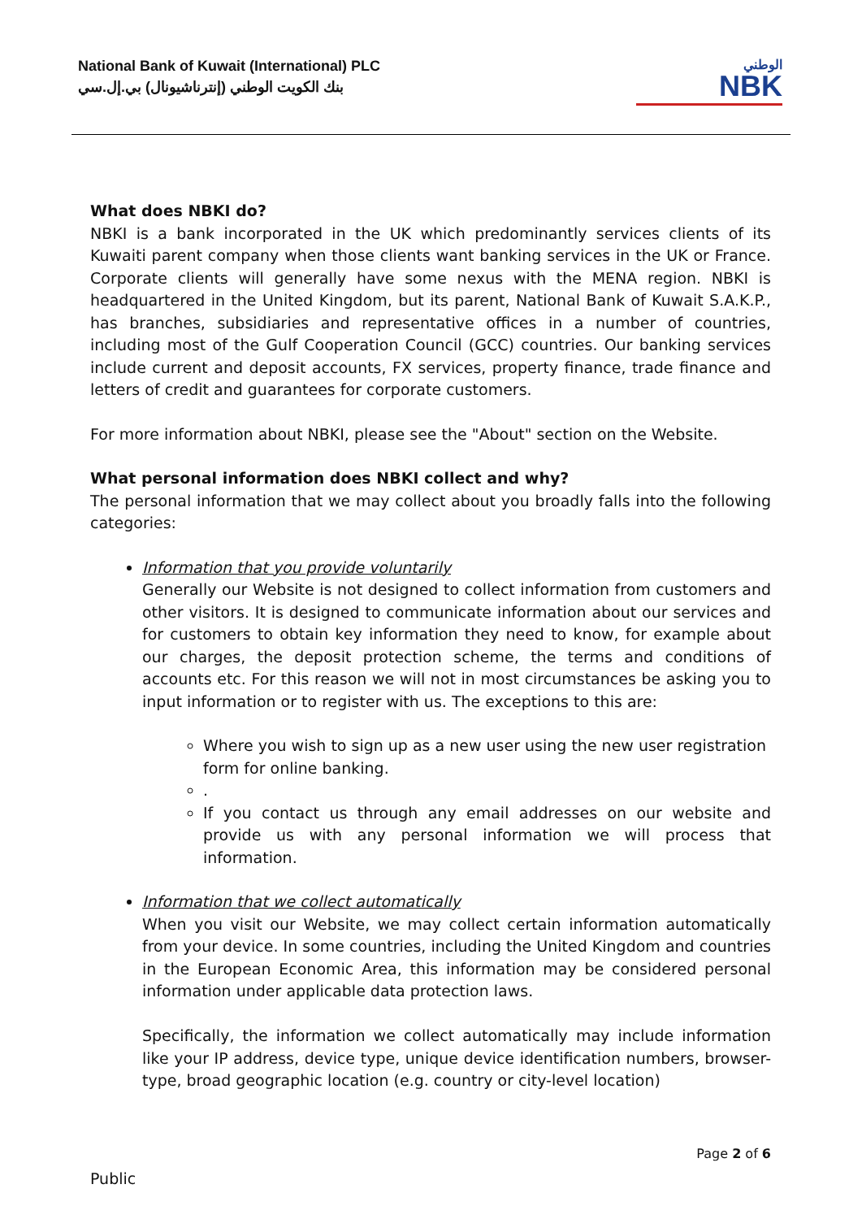National Bank of Kuwait (International) PLC
بنك الكويت الوطني (إنترناشيونال) بي.إل.سي
الوطني
NBK
What does NBKI do?
NBKI is a bank incorporated in the UK which predominantly services clients of its Kuwaiti parent company when those clients want banking services in the UK or France. Corporate clients will generally have some nexus with the MENA region. NBKI is headquartered in the United Kingdom, but its parent, National Bank of Kuwait S.A.K.P., has branches, subsidiaries and representative offices in a number of countries, including most of the Gulf Cooperation Council (GCC) countries. Our banking services include current and deposit accounts, FX services, property finance, trade finance and letters of credit and guarantees for corporate customers.
For more information about NBKI, please see the "About" section on the Website.
What personal information does NBKI collect and why?
The personal information that we may collect about you broadly falls into the following categories:
Information that you provide voluntarily
Generally our Website is not designed to collect information from customers and other visitors. It is designed to communicate information about our services and for customers to obtain key information they need to know, for example about our charges, the deposit protection scheme, the terms and conditions of accounts etc. For this reason we will not in most circumstances be asking you to input information or to register with us. The exceptions to this are:
Where you wish to sign up as a new user using the new user registration form for online banking.
.
If you contact us through any email addresses on our website and provide us with any personal information we will process that information.
Information that we collect automatically
When you visit our Website, we may collect certain information automatically from your device. In some countries, including the United Kingdom and countries in the European Economic Area, this information may be considered personal information under applicable data protection laws.
Specifically, the information we collect automatically may include information like your IP address, device type, unique device identification numbers, browser-type, broad geographic location (e.g. country or city-level location)
Page 2 of 6
Public